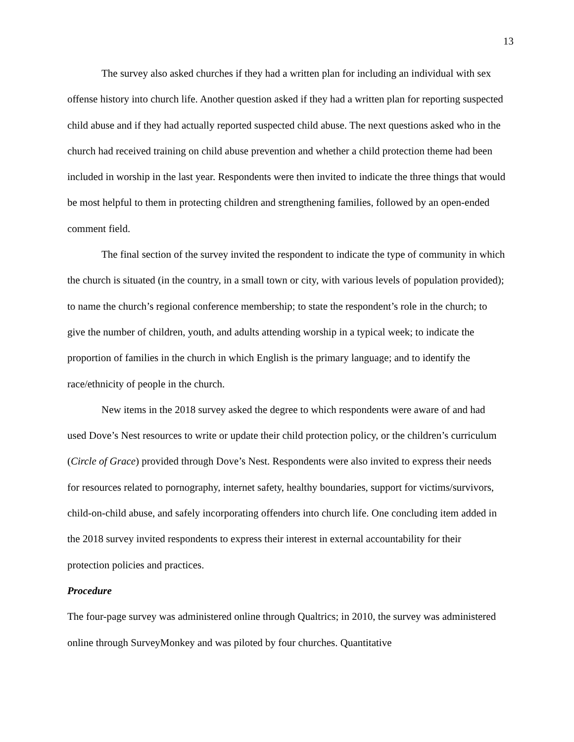13
The survey also asked churches if they had a written plan for including an individual with sex offense history into church life. Another question asked if they had a written plan for reporting suspected child abuse and if they had actually reported suspected child abuse. The next questions asked who in the church had received training on child abuse prevention and whether a child protection theme had been included in worship in the last year. Respondents were then invited to indicate the three things that would be most helpful to them in protecting children and strengthening families, followed by an open-ended comment field.
The final section of the survey invited the respondent to indicate the type of community in which the church is situated (in the country, in a small town or city, with various levels of population provided); to name the church’s regional conference membership; to state the respondent’s role in the church; to give the number of children, youth, and adults attending worship in a typical week; to indicate the proportion of families in the church in which English is the primary language; and to identify the race/ethnicity of people in the church.
New items in the 2018 survey asked the degree to which respondents were aware of and had used Dove’s Nest resources to write or update their child protection policy, or the children’s curriculum (Circle of Grace) provided through Dove’s Nest. Respondents were also invited to express their needs for resources related to pornography, internet safety, healthy boundaries, support for victims/survivors, child-on-child abuse, and safely incorporating offenders into church life. One concluding item added in the 2018 survey invited respondents to express their interest in external accountability for their protection policies and practices.
Procedure
The four-page survey was administered online through Qualtrics; in 2010, the survey was administered online through SurveyMonkey and was piloted by four churches. Quantitative